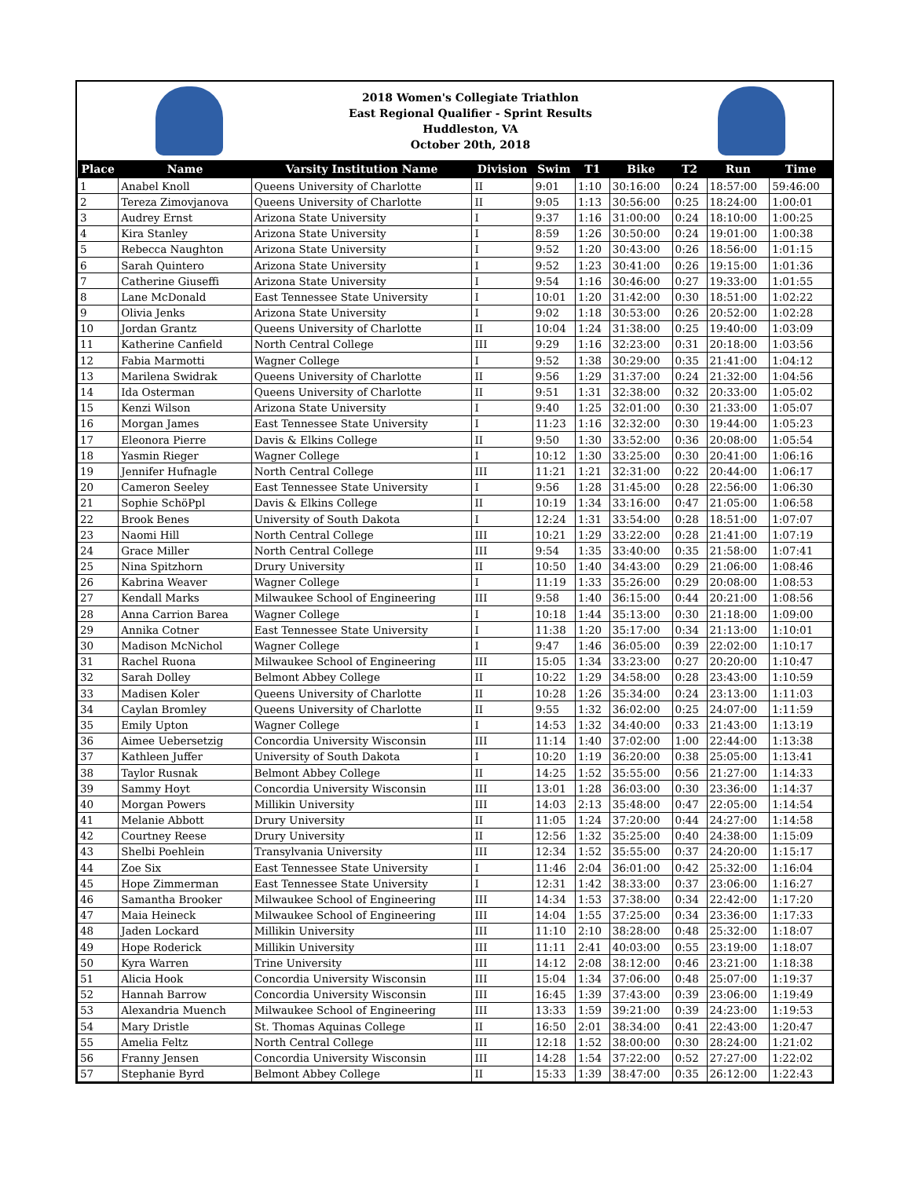2018 Women's Collegiate Triathlon
East Regional Qualifier - Sprint Results
Huddleston, VA
October 20th, 2018
| Place | Name | Varsity Institution Name | Division | Swim | T1 | Bike | T2 | Run | Time |
| --- | --- | --- | --- | --- | --- | --- | --- | --- | --- |
| 1 | Anabel Knoll | Queens University of Charlotte | II | 9:01 | 1:10 | 30:16:00 | 0:24 | 18:57:00 | 59:46:00 |
| 2 | Tereza Zimovjanova | Queens University of Charlotte | II | 9:05 | 1:13 | 30:56:00 | 0:25 | 18:24:00 | 1:00:01 |
| 3 | Audrey Ernst | Arizona State University | I | 9:37 | 1:16 | 31:00:00 | 0:24 | 18:10:00 | 1:00:25 |
| 4 | Kira Stanley | Arizona State University | I | 8:59 | 1:26 | 30:50:00 | 0:24 | 19:01:00 | 1:00:38 |
| 5 | Rebecca Naughton | Arizona State University | I | 9:52 | 1:20 | 30:43:00 | 0:26 | 18:56:00 | 1:01:15 |
| 6 | Sarah Quintero | Arizona State University | I | 9:52 | 1:23 | 30:41:00 | 0:26 | 19:15:00 | 1:01:36 |
| 7 | Catherine Giuseffi | Arizona State University | I | 9:54 | 1:16 | 30:46:00 | 0:27 | 19:33:00 | 1:01:55 |
| 8 | Lane McDonald | East Tennessee State University | I | 10:01 | 1:20 | 31:42:00 | 0:30 | 18:51:00 | 1:02:22 |
| 9 | Olivia Jenks | Arizona State University | I | 9:02 | 1:18 | 30:53:00 | 0:26 | 20:52:00 | 1:02:28 |
| 10 | Jordan Grantz | Queens University of Charlotte | II | 10:04 | 1:24 | 31:38:00 | 0:25 | 19:40:00 | 1:03:09 |
| 11 | Katherine Canfield | North Central College | III | 9:29 | 1:16 | 32:23:00 | 0:31 | 20:18:00 | 1:03:56 |
| 12 | Fabia Marmotti | Wagner College | I | 9:52 | 1:38 | 30:29:00 | 0:35 | 21:41:00 | 1:04:12 |
| 13 | Marilena Swidrak | Queens University of Charlotte | II | 9:56 | 1:29 | 31:37:00 | 0:24 | 21:32:00 | 1:04:56 |
| 14 | Ida Osterman | Queens University of Charlotte | II | 9:51 | 1:31 | 32:38:00 | 0:32 | 20:33:00 | 1:05:02 |
| 15 | Kenzi Wilson | Arizona State University | I | 9:40 | 1:25 | 32:01:00 | 0:30 | 21:33:00 | 1:05:07 |
| 16 | Morgan James | East Tennessee State University | I | 11:23 | 1:16 | 32:32:00 | 0:30 | 19:44:00 | 1:05:23 |
| 17 | Eleonora Pierre | Davis & Elkins College | II | 9:50 | 1:30 | 33:52:00 | 0:36 | 20:08:00 | 1:05:54 |
| 18 | Yasmin Rieger | Wagner College | I | 10:12 | 1:30 | 33:25:00 | 0:30 | 20:41:00 | 1:06:16 |
| 19 | Jennifer Hufnagle | North Central College | III | 11:21 | 1:21 | 32:31:00 | 0:22 | 20:44:00 | 1:06:17 |
| 20 | Cameron Seeley | East Tennessee State University | I | 9:56 | 1:28 | 31:45:00 | 0:28 | 22:56:00 | 1:06:30 |
| 21 | Sophie SchöPpl | Davis & Elkins College | II | 10:19 | 1:34 | 33:16:00 | 0:47 | 21:05:00 | 1:06:58 |
| 22 | Brook Benes | University of South Dakota | I | 12:24 | 1:31 | 33:54:00 | 0:28 | 18:51:00 | 1:07:07 |
| 23 | Naomi Hill | North Central College | III | 10:21 | 1:29 | 33:22:00 | 0:28 | 21:41:00 | 1:07:19 |
| 24 | Grace Miller | North Central College | III | 9:54 | 1:35 | 33:40:00 | 0:35 | 21:58:00 | 1:07:41 |
| 25 | Nina Spitzhorn | Drury University | II | 10:50 | 1:40 | 34:43:00 | 0:29 | 21:06:00 | 1:08:46 |
| 26 | Kabrina Weaver | Wagner College | I | 11:19 | 1:33 | 35:26:00 | 0:29 | 20:08:00 | 1:08:53 |
| 27 | Kendall Marks | Milwaukee School of Engineering | III | 9:58 | 1:40 | 36:15:00 | 0:44 | 20:21:00 | 1:08:56 |
| 28 | Anna Carrion Barea | Wagner College | I | 10:18 | 1:44 | 35:13:00 | 0:30 | 21:18:00 | 1:09:00 |
| 29 | Annika Cotner | East Tennessee State University | I | 11:38 | 1:20 | 35:17:00 | 0:34 | 21:13:00 | 1:10:01 |
| 30 | Madison McNichol | Wagner College | I | 9:47 | 1:46 | 36:05:00 | 0:39 | 22:02:00 | 1:10:17 |
| 31 | Rachel Ruona | Milwaukee School of Engineering | III | 15:05 | 1:34 | 33:23:00 | 0:27 | 20:20:00 | 1:10:47 |
| 32 | Sarah Dolley | Belmont Abbey College | II | 10:22 | 1:29 | 34:58:00 | 0:28 | 23:43:00 | 1:10:59 |
| 33 | Madisen Koler | Queens University of Charlotte | II | 10:28 | 1:26 | 35:34:00 | 0:24 | 23:13:00 | 1:11:03 |
| 34 | Caylan Bromley | Queens University of Charlotte | II | 9:55 | 1:32 | 36:02:00 | 0:25 | 24:07:00 | 1:11:59 |
| 35 | Emily Upton | Wagner College | I | 14:53 | 1:32 | 34:40:00 | 0:33 | 21:43:00 | 1:13:19 |
| 36 | Aimee Uebersetzig | Concordia University Wisconsin | III | 11:14 | 1:40 | 37:02:00 | 1:00 | 22:44:00 | 1:13:38 |
| 37 | Kathleen Juffer | University of South Dakota | I | 10:20 | 1:19 | 36:20:00 | 0:38 | 25:05:00 | 1:13:41 |
| 38 | Taylor Rusnak | Belmont Abbey College | II | 14:25 | 1:52 | 35:55:00 | 0:56 | 21:27:00 | 1:14:33 |
| 39 | Sammy Hoyt | Concordia University Wisconsin | III | 13:01 | 1:28 | 36:03:00 | 0:30 | 23:36:00 | 1:14:37 |
| 40 | Morgan Powers | Millikin University | III | 14:03 | 2:13 | 35:48:00 | 0:47 | 22:05:00 | 1:14:54 |
| 41 | Melanie Abbott | Drury University | II | 11:05 | 1:24 | 37:20:00 | 0:44 | 24:27:00 | 1:14:58 |
| 42 | Courtney Reese | Drury University | II | 12:56 | 1:32 | 35:25:00 | 0:40 | 24:38:00 | 1:15:09 |
| 43 | Shelbi Poehlein | Transylvania University | III | 12:34 | 1:52 | 35:55:00 | 0:37 | 24:20:00 | 1:15:17 |
| 44 | Zoe Six | East Tennessee State University | I | 11:46 | 2:04 | 36:01:00 | 0:42 | 25:32:00 | 1:16:04 |
| 45 | Hope Zimmerman | East Tennessee State University | I | 12:31 | 1:42 | 38:33:00 | 0:37 | 23:06:00 | 1:16:27 |
| 46 | Samantha Brooker | Milwaukee School of Engineering | III | 14:34 | 1:53 | 37:38:00 | 0:34 | 22:42:00 | 1:17:20 |
| 47 | Maia Heineck | Milwaukee School of Engineering | III | 14:04 | 1:55 | 37:25:00 | 0:34 | 23:36:00 | 1:17:33 |
| 48 | Jaden Lockard | Millikin University | III | 11:10 | 2:10 | 38:28:00 | 0:48 | 25:32:00 | 1:18:07 |
| 49 | Hope Roderick | Millikin University | III | 11:11 | 2:41 | 40:03:00 | 0:55 | 23:19:00 | 1:18:07 |
| 50 | Kyra Warren | Trine University | III | 14:12 | 2:08 | 38:12:00 | 0:46 | 23:21:00 | 1:18:38 |
| 51 | Alicia Hook | Concordia University Wisconsin | III | 15:04 | 1:34 | 37:06:00 | 0:48 | 25:07:00 | 1:19:37 |
| 52 | Hannah Barrow | Concordia University Wisconsin | III | 16:45 | 1:39 | 37:43:00 | 0:39 | 23:06:00 | 1:19:49 |
| 53 | Alexandria Muench | Milwaukee School of Engineering | III | 13:33 | 1:59 | 39:21:00 | 0:39 | 24:23:00 | 1:19:53 |
| 54 | Mary Dristle | St. Thomas Aquinas College | II | 16:50 | 2:01 | 38:34:00 | 0:41 | 22:43:00 | 1:20:47 |
| 55 | Amelia Feltz | North Central College | III | 12:18 | 1:52 | 38:00:00 | 0:30 | 28:24:00 | 1:21:02 |
| 56 | Franny Jensen | Concordia University Wisconsin | III | 14:28 | 1:54 | 37:22:00 | 0:52 | 27:27:00 | 1:22:02 |
| 57 | Stephanie Byrd | Belmont Abbey College | II | 15:33 | 1:39 | 38:47:00 | 0:35 | 26:12:00 | 1:22:43 |